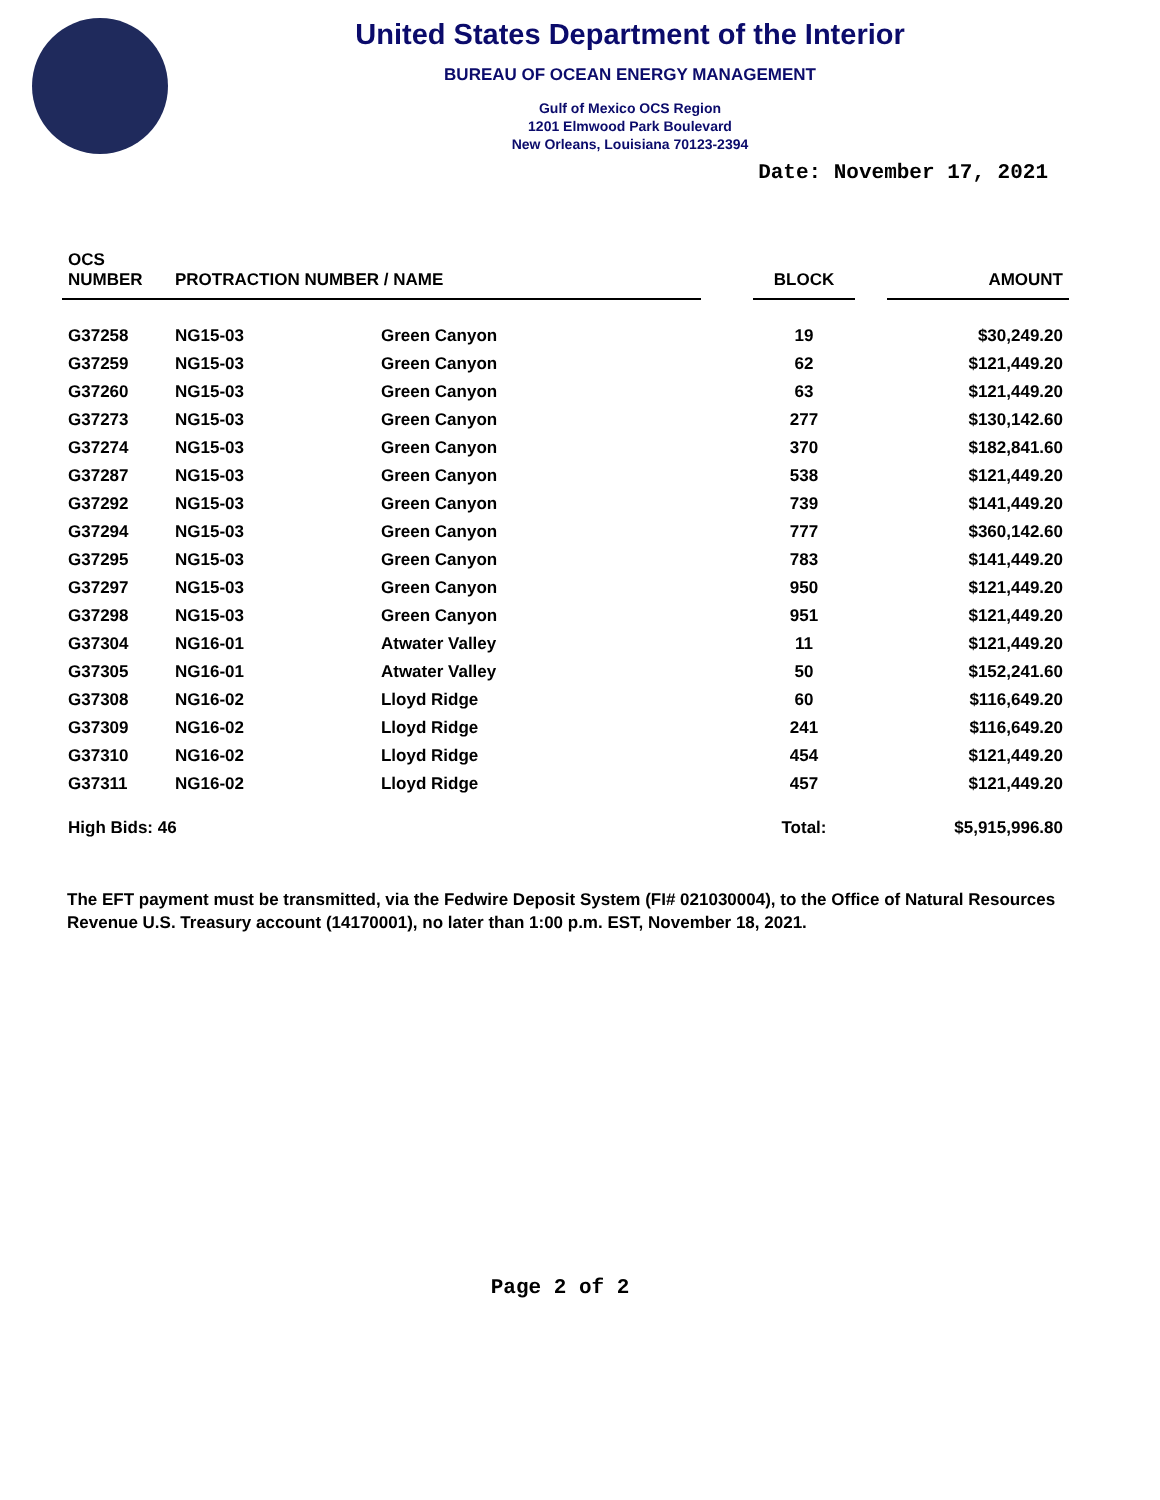United States Department of the Interior
BUREAU OF OCEAN ENERGY MANAGEMENT
Gulf of Mexico OCS Region
1201 Elmwood Park Boulevard
New Orleans, Louisiana 70123-2394
Date: November 17, 2021
| OCS NUMBER | PROTRACTION NUMBER / NAME | | | BLOCK | | AMOUNT |
| --- | --- | --- | --- | --- | --- | --- |
| G37258 | NG15-03 | Green Canyon | | 19 | | $30,249.20 |
| G37259 | NG15-03 | Green Canyon | | 62 | | $121,449.20 |
| G37260 | NG15-03 | Green Canyon | | 63 | | $121,449.20 |
| G37273 | NG15-03 | Green Canyon | | 277 | | $130,142.60 |
| G37274 | NG15-03 | Green Canyon | | 370 | | $182,841.60 |
| G37287 | NG15-03 | Green Canyon | | 538 | | $121,449.20 |
| G37292 | NG15-03 | Green Canyon | | 739 | | $141,449.20 |
| G37294 | NG15-03 | Green Canyon | | 777 | | $360,142.60 |
| G37295 | NG15-03 | Green Canyon | | 783 | | $141,449.20 |
| G37297 | NG15-03 | Green Canyon | | 950 | | $121,449.20 |
| G37298 | NG15-03 | Green Canyon | | 951 | | $121,449.20 |
| G37304 | NG16-01 | Atwater Valley | | 11 | | $121,449.20 |
| G37305 | NG16-01 | Atwater Valley | | 50 | | $152,241.60 |
| G37308 | NG16-02 | Lloyd Ridge | | 60 | | $116,649.20 |
| G37309 | NG16-02 | Lloyd Ridge | | 241 | | $116,649.20 |
| G37310 | NG16-02 | Lloyd Ridge | | 454 | | $121,449.20 |
| G37311 | NG16-02 | Lloyd Ridge | | 457 | | $121,449.20 |
| High Bids: 46 | | | | Total: | | $5,915,996.80 |
The EFT payment must be transmitted, via the Fedwire Deposit System (FI# 021030004), to the Office of Natural Resources Revenue U.S. Treasury account (14170001), no later than 1:00 p.m. EST, November 18, 2021.
Page 2 of 2